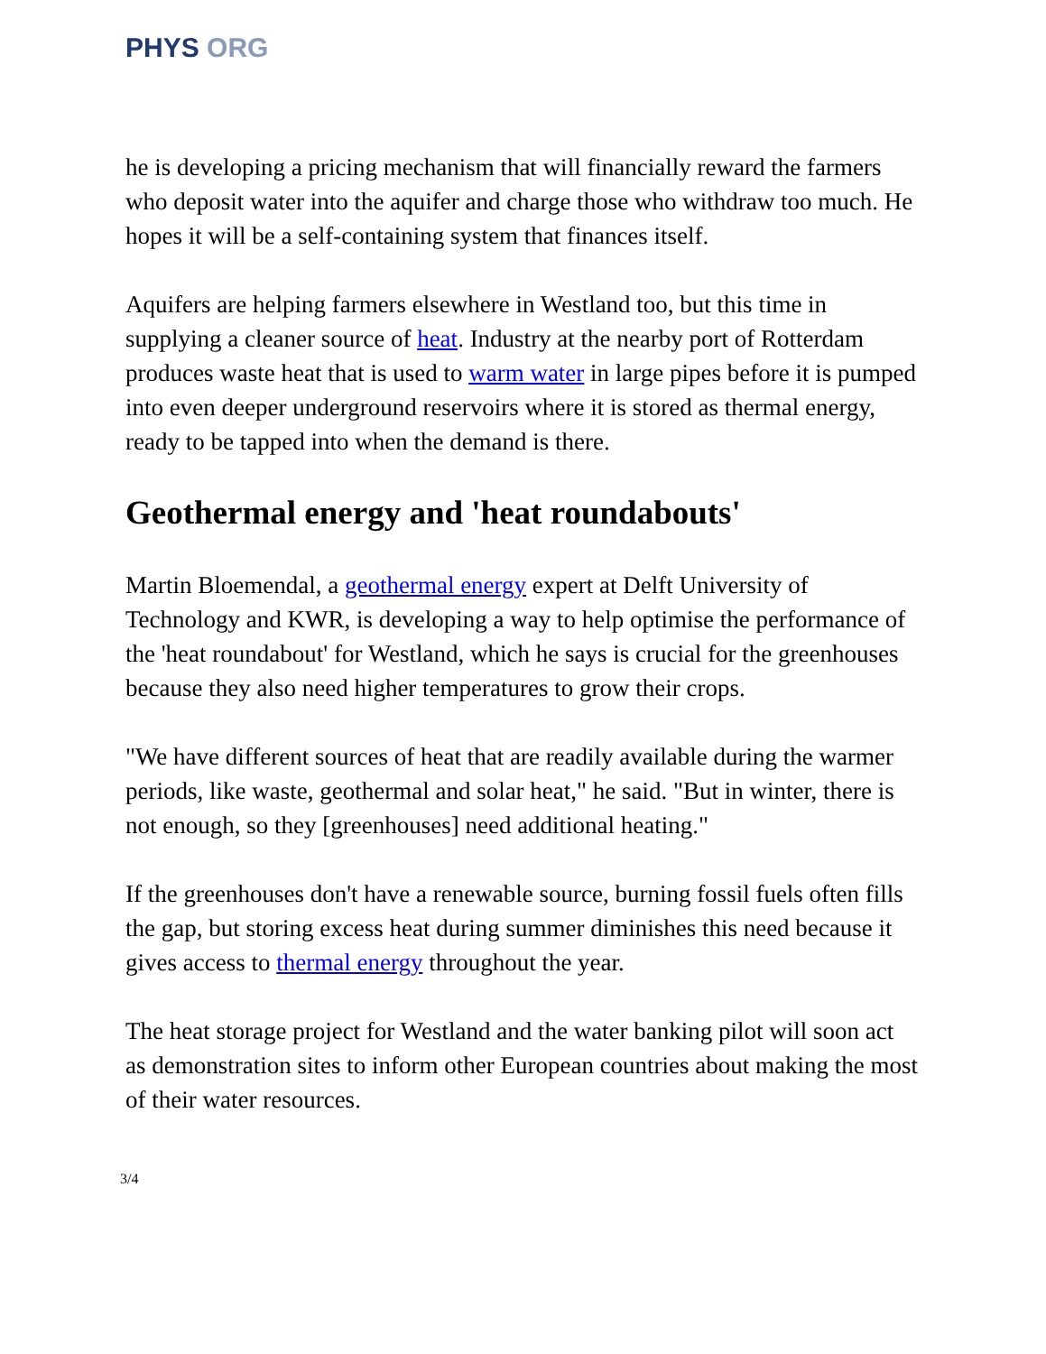PHYS ORG
he is developing a pricing mechanism that will financially reward the farmers who deposit water into the aquifer and charge those who withdraw too much. He hopes it will be a self-containing system that finances itself.
Aquifers are helping farmers elsewhere in Westland too, but this time in supplying a cleaner source of heat. Industry at the nearby port of Rotterdam produces waste heat that is used to warm water in large pipes before it is pumped into even deeper underground reservoirs where it is stored as thermal energy, ready to be tapped into when the demand is there.
Geothermal energy and 'heat roundabouts'
Martin Bloemendal, a geothermal energy expert at Delft University of Technology and KWR, is developing a way to help optimise the performance of the 'heat roundabout' for Westland, which he says is crucial for the greenhouses because they also need higher temperatures to grow their crops.
"We have different sources of heat that are readily available during the warmer periods, like waste, geothermal and solar heat," he said. "But in winter, there is not enough, so they [greenhouses] need additional heating."
If the greenhouses don't have a renewable source, burning fossil fuels often fills the gap, but storing excess heat during summer diminishes this need because it gives access to thermal energy throughout the year.
The heat storage project for Westland and the water banking pilot will soon act as demonstration sites to inform other European countries about making the most of their water resources.
3/4